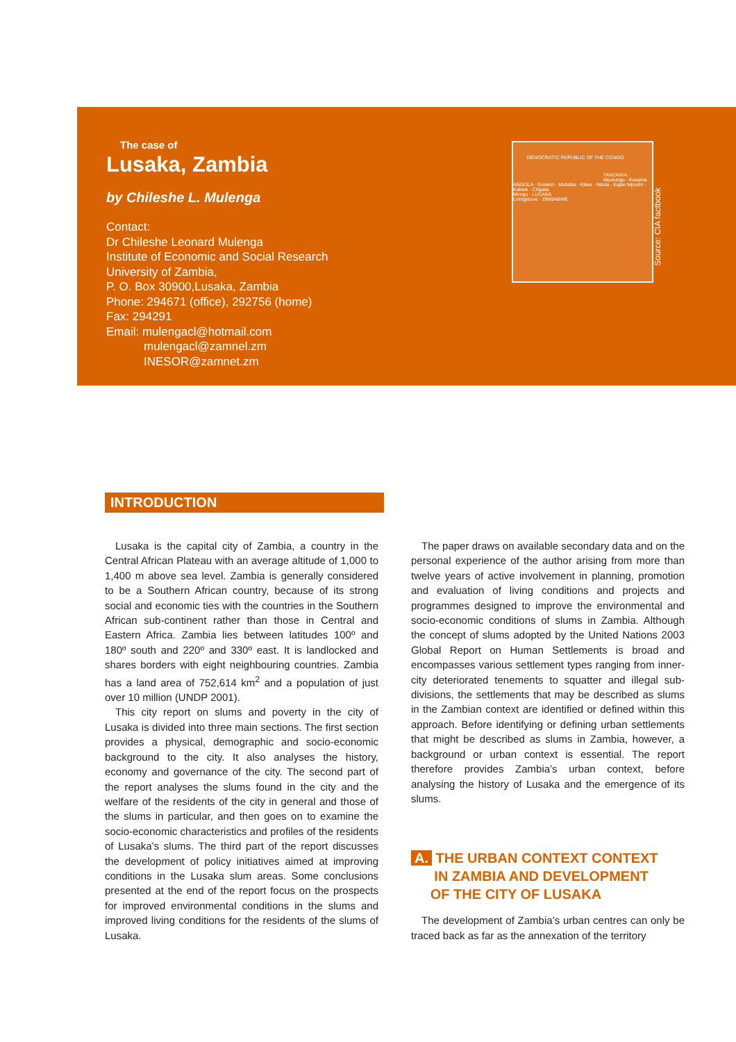The case of
Lusaka, Zambia
by Chileshe L. Mulenga
Contact:
Dr Chileshe Leonard Mulenga
Institute of Economic and Social Research
University of Zambia,
P. O. Box 30900,Lusaka, Zambia
Phone: 294671 (office), 292756 (home)
Fax: 294291
Email: mulengacl@hotmail.com
mulengacl@zamnel.zm
INESOR@zamnet.zm
DEMOCRATIC REPUBLIC OF THE CONGO
TANZANIA · Mpulungu · Kasama
ANGOLA · Solwezi · Mufulira · Kitwe · Ndola · Kapiri Mposhi · Kabwe · Chipata
Mongu · LUSAKA
Livingstone · ZIMBABWE
Source: CIA factbook
INTRODUCTION
Lusaka is the capital city of Zambia, a country in the Central African Plateau with an average altitude of 1,000 to 1,400 m above sea level. Zambia is generally considered to be a Southern African country, because of its strong social and economic ties with the countries in the Southern African sub-continent rather than those in Central and Eastern Africa. Zambia lies between latitudes 100º and 180º south and 220º and 330º east. It is landlocked and shares borders with eight neighbouring countries. Zambia has a land area of 752,614 km<sup>2</sup> and a population of just over 10 million (UNDP 2001).
This city report on slums and poverty in the city of Lusaka is divided into three main sections. The first section provides a physical, demographic and socio-economic background to the city. It also analyses the history, economy and governance of the city. The second part of the report analyses the slums found in the city and the welfare of the residents of the city in general and those of the slums in particular, and then goes on to examine the socio-economic characteristics and profiles of the residents of Lusaka’s slums. The third part of the report discusses the development of policy initiatives aimed at improving conditions in the Lusaka slum areas. Some conclusions presented at the end of the report focus on the prospects for improved environmental conditions in the slums and improved living conditions for the residents of the slums of Lusaka.
The paper draws on available secondary data and on the personal experience of the author arising from more than twelve years of active involvement in planning, promotion and evaluation of living conditions and projects and programmes designed to improve the environmental and socio-economic conditions of slums in Zambia. Although the concept of slums adopted by the United Nations 2003 Global Report on Human Settlements is broad and encompasses various settlement types ranging from inner-city deteriorated tenements to squatter and illegal sub-divisions, the settlements that may be described as slums in the Zambian context are identified or defined within this approach. Before identifying or defining urban settlements that might be described as slums in Zambia, however, a background or urban context is essential. The report therefore provides Zambia’s urban context, before analysing the history of Lusaka and the emergence of its slums.
A. THE URBAN CONTEXT CONTEXT
IN ZAMBIA AND DEVELOPMENT
OF THE CITY OF LUSAKA
The development of Zambia’s urban centres can only be traced back as far as the annexation of the territory